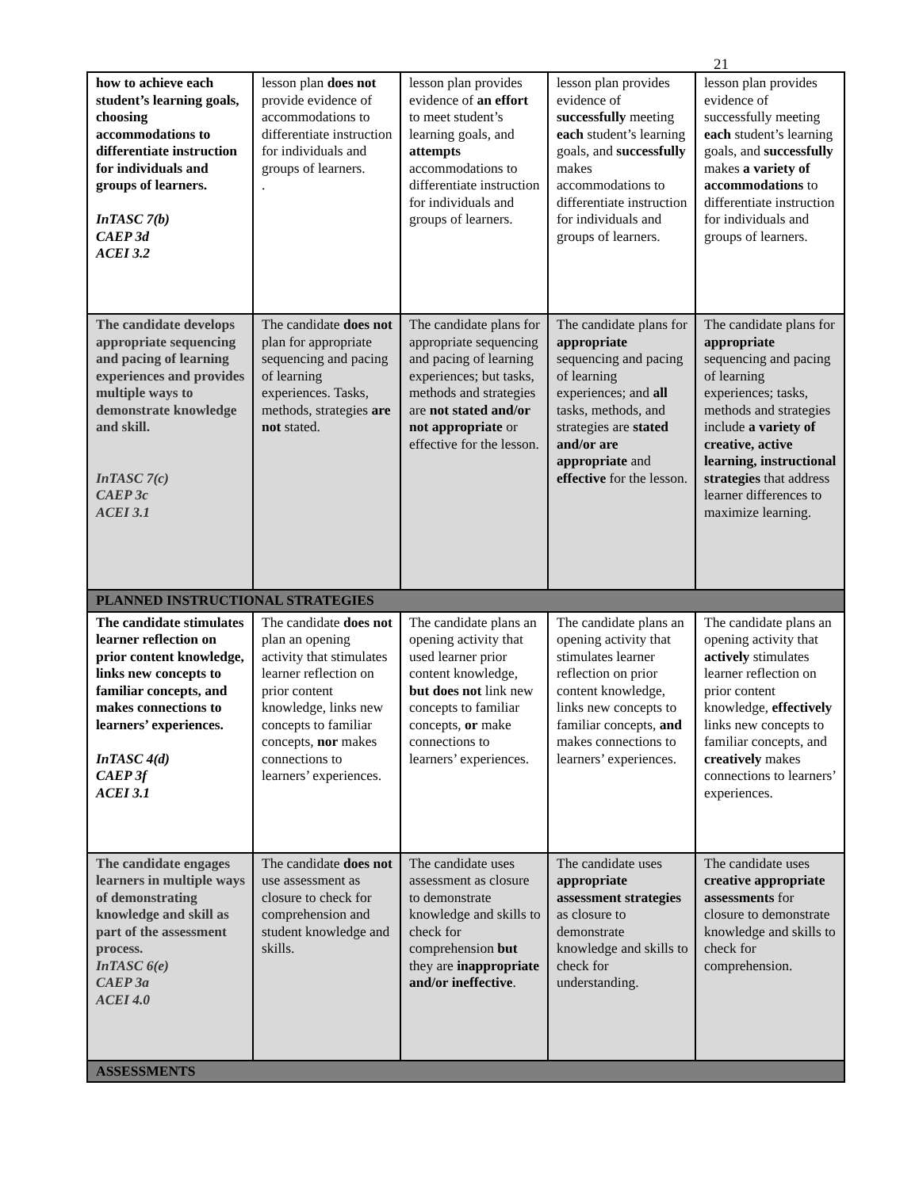21
| how to achieve each student’s learning goals, choosing accommodations to differentiate instruction for individuals and groups of learners. InTASC 7(b) CAEP 3d ACEI 3.2 | lesson plan does not provide evidence of accommodations to differentiate instruction for individuals and groups of learners. . | lesson plan provides evidence of an effort to meet student’s learning goals, and attempts accommodations to differentiate instruction for individuals and groups of learners. | lesson plan provides evidence of successfully meeting each student’s learning goals, and successfully makes accommodations to differentiate instruction for individuals and groups of learners. | lesson plan provides evidence of successfully meeting each student’s learning goals, and successfully makes a variety of accommodations to differentiate instruction for individuals and groups of learners. |
| The candidate develops appropriate sequencing and pacing of learning experiences and provides multiple ways to demonstrate knowledge and skill. InTASC 7(c) CAEP 3c ACEI 3.1 | The candidate does not plan for appropriate sequencing and pacing of learning experiences. Tasks, methods, strategies are not stated. | The candidate plans for appropriate sequencing and pacing of learning experiences; but tasks, methods and strategies are not stated and/or not appropriate or effective for the lesson. | The candidate plans for appropriate sequencing and pacing of learning experiences; and all tasks, methods, and strategies are stated and/or are appropriate and effective for the lesson. | The candidate plans for appropriate sequencing and pacing of learning experiences; tasks, methods and strategies include a variety of creative, active learning, instructional strategies that address learner differences to maximize learning. |
| PLANNED INSTRUCTIONAL STRATEGIES | | | | |
| The candidate stimulates learner reflection on prior content knowledge, links new concepts to familiar concepts, and makes connections to learners’ experiences. InTASC 4(d) CAEP 3f ACEI 3.1 | The candidate does not plan an opening activity that stimulates learner reflection on prior content knowledge, links new concepts to familiar concepts, nor makes connections to learners’ experiences. | The candidate plans an opening activity that used learner prior content knowledge, but does not link new concepts to familiar concepts, or make connections to learners’ experiences. | The candidate plans an opening activity that stimulates learner reflection on prior content knowledge, links new concepts to familiar concepts, and makes connections to learners’ experiences. | The candidate plans an opening activity that actively stimulates learner reflection on prior content knowledge, effectively links new concepts to familiar concepts, and creatively makes connections to learners’ experiences. |
| The candidate engages learners in multiple ways of demonstrating knowledge and skill as part of the assessment process. InTASC 6(e) CAEP 3a ACEI 4.0 | The candidate does not use assessment as closure to check for comprehension and student knowledge and skills. | The candidate uses assessment as closure to demonstrate knowledge and skills to check for comprehension but they are inappropriate and/or ineffective . | The candidate uses appropriate assessment strategies as closure to demonstrate knowledge and skills to check for understanding. | The candidate uses creative appropriate assessments for closure to demonstrate knowledge and skills to check for comprehension. |
| ASSESSMENTS | | | | |